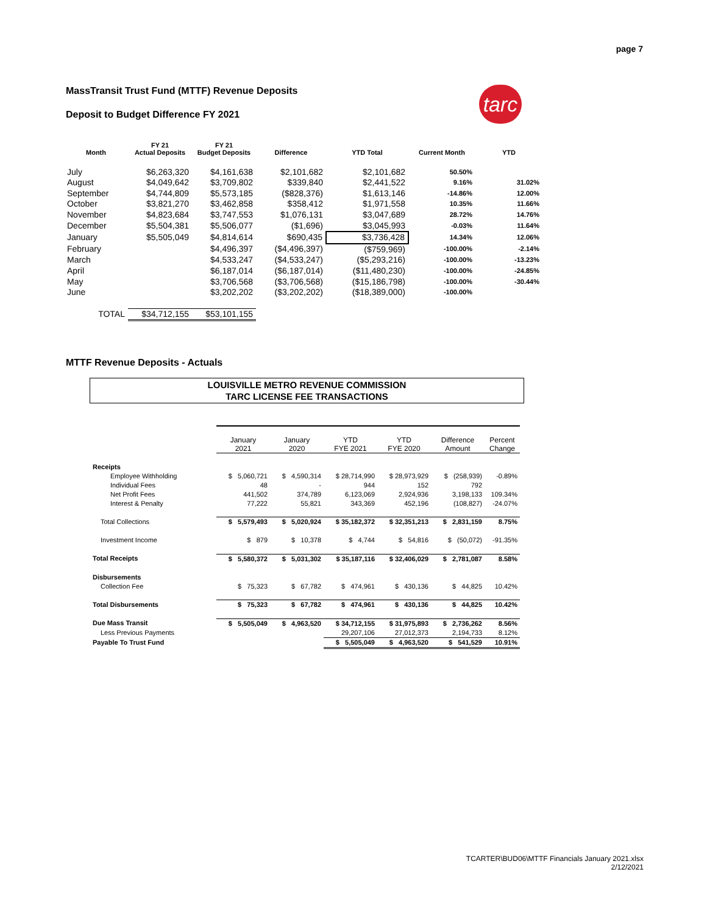page 7
MassTransit Trust Fund (MTTF) Revenue Deposits
Deposit to Budget Difference FY 2021
tarc
| Month | FY 21 Actual Deposits | FY 21 Budget Deposits | Difference | YTD Total | Current Month | YTD |
| --- | --- | --- | --- | --- | --- | --- |
| July | $6,263,320 | $4,161,638 | $2,101,682 | $2,101,682 | 50.50% | |
| August | $4,049,642 | $3,709,802 | $339,840 | $2,441,522 | 9.16% | 31.02% |
| September | $4,744,809 | $5,573,185 | ($828,376) | $1,613,146 | -14.86% | 12.00% |
| October | $3,821,270 | $3,462,858 | $358,412 | $1,971,558 | 10.35% | 11.66% |
| November | $4,823,684 | $3,747,553 | $1,076,131 | $3,047,689 | 28.72% | 14.76% |
| December | $5,504,381 | $5,506,077 | ($1,696) | $3,045,993 | -0.03% | 11.64% |
| January | $5,505,049 | $4,814,614 | $690,435 | $3,736,428 | 14.34% | 12.06% |
| February | | $4,496,397 | ($4,496,397) | ($759,969) | -100.00% | -2.14% |
| March | | $4,533,247 | ($4,533,247) | ($5,293,216) | -100.00% | -13.23% |
| April | | $6,187,014 | ($6,187,014) | ($11,480,230) | -100.00% | -24.85% |
| May | | $3,706,568 | ($3,706,568) | ($15,186,798) | -100.00% | -30.44% |
| June | | $3,202,202 | ($3,202,202) | ($18,389,000) | -100.00% | |
| TOTAL | $34,712,155 | $53,101,155 | | | | |
MTTF Revenue Deposits - Actuals
LOUISVILLE METRO REVENUE COMMISSION
TARC LICENSE FEE TRANSACTIONS
| | January 2021 | January 2020 | YTD FYE 2021 | YTD FYE 2020 | Difference Amount | Percent Change |
| Receipts | | | | | | |
| Employee Withholding | $ 5,060,721 | $ 4,590,314 | $ 28,714,990 | $ 28,973,929 | $ (258,939) | -0.89% |
| Individual Fees | 48 | - | 944 | 152 | 792 | |
| Net Profit Fees | 441,502 | 374,789 | 6,123,069 | 2,924,936 | 3,198,133 | 109.34% |
| Interest & Penalty | 77,222 | 55,821 | 343,369 | 452,196 | (108,827) | -24.07% |
| Total Collections | $ 5,579,493 | $ 5,020,924 | $ 35,182,372 | $ 32,351,213 | $ 2,831,159 | 8.75% |
| Investment Income | $ 879 | $ 10,378 | $ 4,744 | $ 54,816 | $ (50,072) | -91.35% |
| Total Receipts | $ 5,580,372 | $ 5,031,302 | $ 35,187,116 | $ 32,406,029 | $ 2,781,087 | 8.58% |
| Disbursements | | | | | | |
| Collection Fee | $ 75,323 | $ 67,782 | $ 474,961 | $ 430,136 | $ 44,825 | 10.42% |
| Total Disbursements | $ 75,323 | $ 67,782 | $ 474,961 | $ 430,136 | $ 44,825 | 10.42% |
| Due Mass Transit | $ 5,505,049 | $ 4,963,520 | $ 34,712,155 | $ 31,975,893 | $ 2,736,262 | 8.56% |
| Less Previous Payments | | | 29,207,106 | 27,012,373 | 2,194,733 | 8.12% |
| Payable To Trust Fund | | | $ 5,505,049 | $ 4,963,520 | $ 541,529 | 10.91% |
TCARTER\BUD06\MTTF Financials January 2021.xlsx
2/12/2021